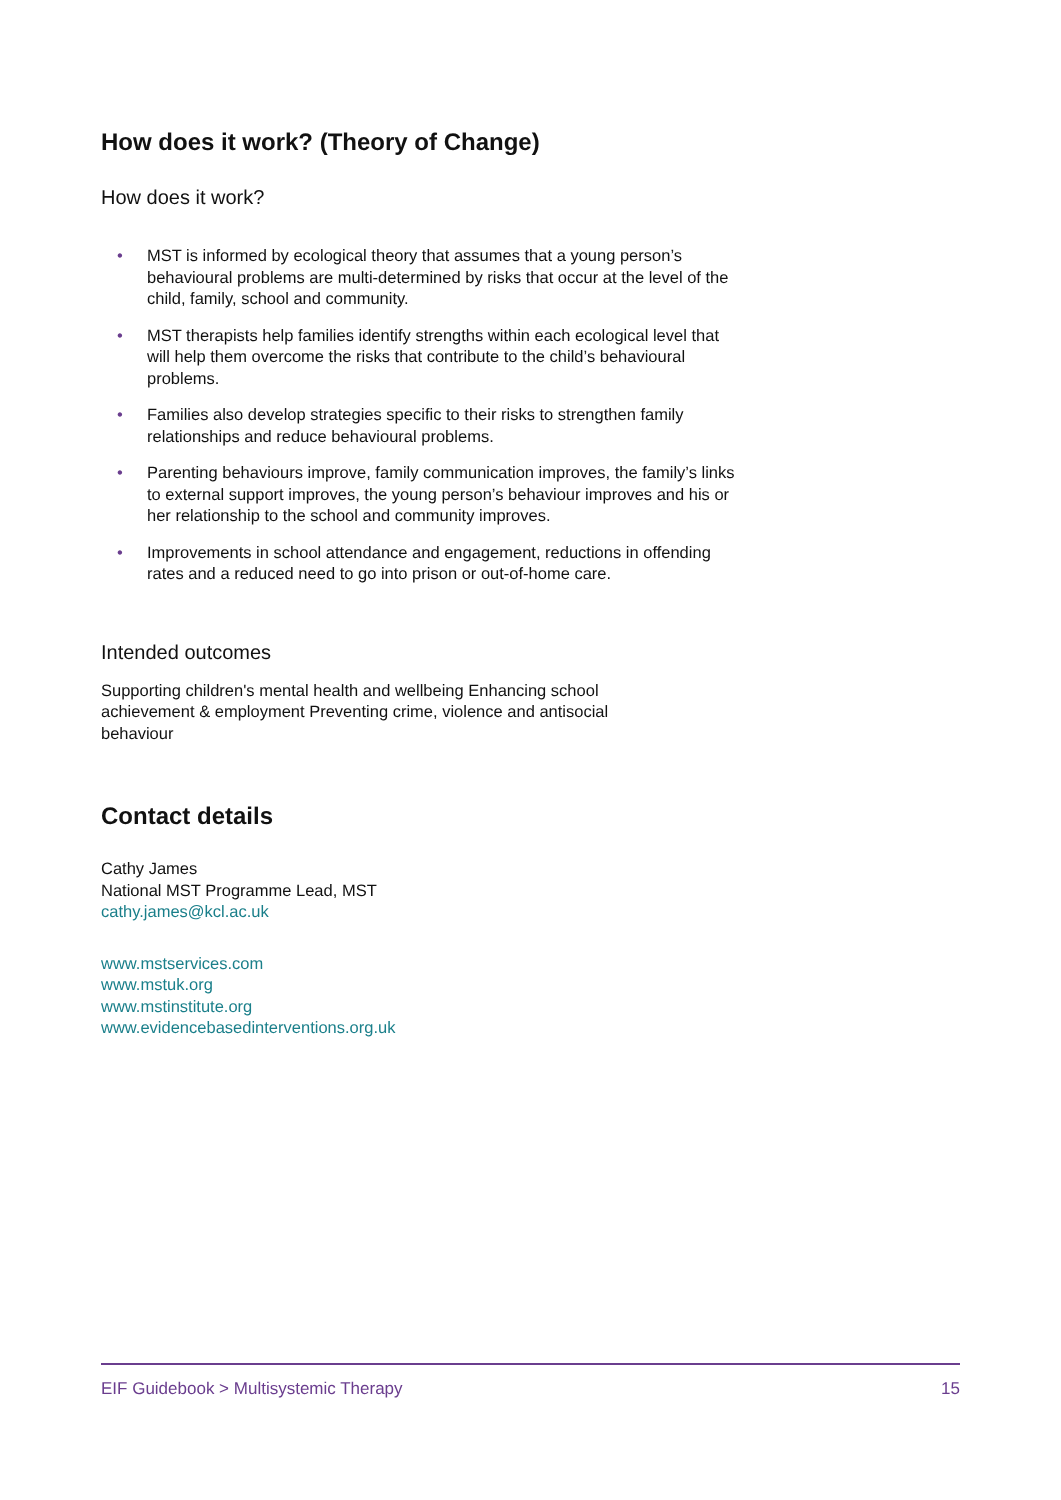How does it work? (Theory of Change)
How does it work?
• MST is informed by ecological theory that assumes that a young person’s behavioural problems are multi-determined by risks that occur at the level of the child, family, school and community.
• MST therapists help families identify strengths within each ecological level that will help them overcome the risks that contribute to the child’s behavioural problems.
• Families also develop strategies specific to their risks to strengthen family relationships and reduce behavioural problems.
• Parenting behaviours improve, family communication improves, the family’s links to external support improves, the young person’s behaviour improves and his or her relationship to the school and community improves.
• Improvements in school attendance and engagement, reductions in offending rates and a reduced need to go into prison or out-of-home care.
Intended outcomes
Supporting children's mental health and wellbeing Enhancing school achievement & employment Preventing crime, violence and antisocial behaviour
Contact details
Cathy James
National MST Programme Lead, MST
cathy.james@kcl.ac.uk
www.mstservices.com
www.mstuk.org
www.mstinstitute.org
www.evidencebasedinterventions.org.uk
EIF Guidebook > Multisystemic Therapy 15